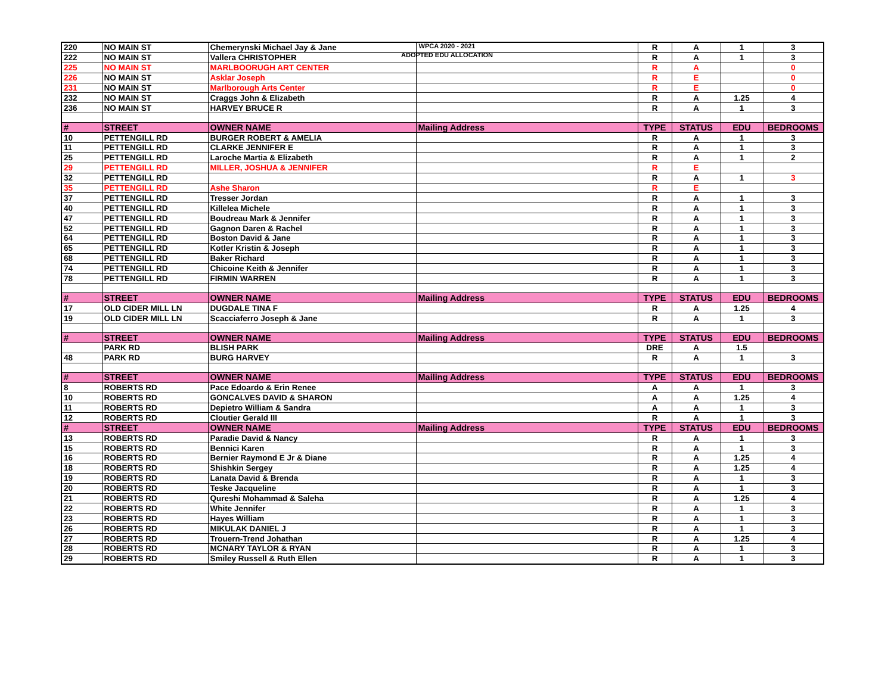WPCA 2020 - 2021
ADOPTED EDU ALLOCATION
| 220 | NO MAIN ST | Chemerynski Michael Jay & Jane | | R | A | 1 | 3 |
| 222 | NO MAIN ST | Vallera CHRISTOPHER | | R | A | 1 | 3 |
| 225 | NO MAIN ST | MARLBOORUGH ART CENTER | | R | A | | 0 |
| 226 | NO MAIN ST | Asklar Joseph | | R | E | | 0 |
| 231 | NO MAIN ST | Marlborough Arts Center | | R | E | | 0 |
| 232 | NO MAIN ST | Craggs John & Elizabeth | | R | A | 1.25 | 4 |
| 236 | NO MAIN ST | HARVEY BRUCE R | | R | A | 1 | 3 |
| # | STREET | OWNER NAME | Mailing Address | TYPE | STATUS | EDU | BEDROOMS |
| 10 | PETTENGILL RD | BURGER ROBERT & AMELIA | | R | A | 1 | 3 |
| 11 | PETTENGILL RD | CLARKE JENNIFER E | | R | A | 1 | 3 |
| 25 | PETTENGILL RD | Laroche Martia & Elizabeth | | R | A | 1 | 2 |
| 29 | PETTENGILL RD | MILLER, JOSHUA & JENNIFER | | R | E | | |
| 32 | PETTENGILL RD | | | R | A | 1 | 3 |
| 35 | PETTENGILL RD | Ashe Sharon | | R | E | | |
| 37 | PETTENGILL RD | Tresser Jordan | | R | A | 1 | 3 |
| 40 | PETTENGILL RD | Killelea Michele | | R | A | 1 | 3 |
| 47 | PETTENGILL RD | Boudreau Mark & Jennifer | | R | A | 1 | 3 |
| 52 | PETTENGILL RD | Gagnon Daren & Rachel | | R | A | 1 | 3 |
| 64 | PETTENGILL RD | Boston David & Jane | | R | A | 1 | 3 |
| 65 | PETTENGILL RD | Kotler Kristin & Joseph | | R | A | 1 | 3 |
| 68 | PETTENGILL RD | Baker Richard | | R | A | 1 | 3 |
| 74 | PETTENGILL RD | Chicoine Keith & Jennifer | | R | A | 1 | 3 |
| 78 | PETTENGILL RD | FIRMIN WARREN | | R | A | 1 | 3 |
| # | STREET | OWNER NAME | Mailing Address | TYPE | STATUS | EDU | BEDROOMS |
| 17 | OLD CIDER MILL LN | DUGDALE TINA F | | R | A | 1.25 | 4 |
| 19 | OLD CIDER MILL LN | Scacciaferro Joseph & Jane | | R | A | 1 | 3 |
| # | STREET | OWNER NAME | Mailing Address | TYPE | STATUS | EDU | BEDROOMS |
| | PARK RD | BLISH PARK | | DRE | A | 1.5 | |
| 48 | PARK RD | BURG HARVEY | | R | A | 1 | 3 |
| # | STREET | OWNER NAME | Mailing Address | TYPE | STATUS | EDU | BEDROOMS |
| 8 | ROBERTS RD | Pace Edoardo & Erin Renee | | A | A | 1 | 3 |
| 10 | ROBERTS RD | GONCALVES DAVID & SHARON | | A | A | 1.25 | 4 |
| 11 | ROBERTS RD | Depietro William & Sandra | | A | A | 1 | 3 |
| 12 | ROBERTS RD | Cloutier Gerald III | | R | A | 1 | 3 |
| # | STREET | OWNER NAME | Mailing Address | TYPE | STATUS | EDU | BEDROOMS |
| 13 | ROBERTS RD | Paradie David & Nancy | | R | A | 1 | 3 |
| 15 | ROBERTS RD | Bennici Karen | | R | A | 1 | 3 |
| 16 | ROBERTS RD | Bernier Raymond E Jr & Diane | | R | A | 1.25 | 4 |
| 18 | ROBERTS RD | Shishkin Sergey | | R | A | 1.25 | 4 |
| 19 | ROBERTS RD | Lanata David & Brenda | | R | A | 1 | 3 |
| 20 | ROBERTS RD | Teske Jacqueline | | R | A | 1 | 3 |
| 21 | ROBERTS RD | Qureshi Mohammad & Saleha | | R | A | 1.25 | 4 |
| 22 | ROBERTS RD | White Jennifer | | R | A | 1 | 3 |
| 23 | ROBERTS RD | Hayes William | | R | A | 1 | 3 |
| 26 | ROBERTS RD | MIKULAK DANIEL J | | R | A | 1 | 3 |
| 27 | ROBERTS RD | Trouern-Trend Johathan | | R | A | 1.25 | 4 |
| 28 | ROBERTS RD | MCNARY TAYLOR & RYAN | | R | A | 1 | 3 |
| 29 | ROBERTS RD | Smiley Russell & Ruth Ellen | | R | A | 1 | 3 |